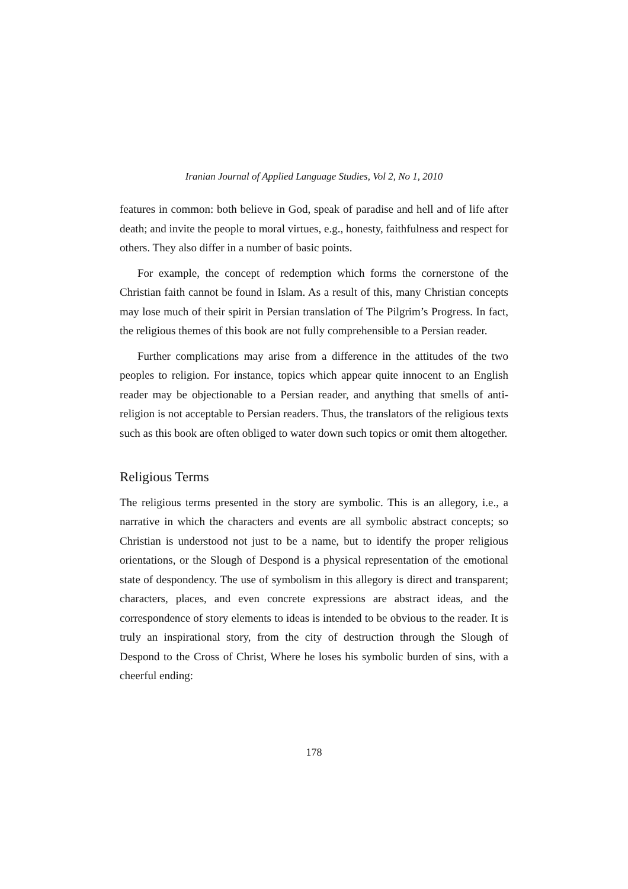Iranian Journal of Applied Language Studies, Vol 2, No 1, 2010
features in common: both believe in God, speak of paradise and hell and of life after death; and invite the people to moral virtues, e.g., honesty, faithfulness and respect for others. They also differ in a number of basic points.
For example, the concept of redemption which forms the cornerstone of the Christian faith cannot be found in Islam. As a result of this, many Christian concepts may lose much of their spirit in Persian translation of The Pilgrim’s Progress. In fact, the religious themes of this book are not fully comprehensible to a Persian reader.
Further complications may arise from a difference in the attitudes of the two peoples to religion. For instance, topics which appear quite innocent to an English reader may be objectionable to a Persian reader, and anything that smells of anti-religion is not acceptable to Persian readers. Thus, the translators of the religious texts such as this book are often obliged to water down such topics or omit them altogether.
Religious Terms
The religious terms presented in the story are symbolic. This is an allegory, i.e., a narrative in which the characters and events are all symbolic abstract concepts; so Christian is understood not just to be a name, but to identify the proper religious orientations, or the Slough of Despond is a physical representation of the emotional state of despondency. The use of symbolism in this allegory is direct and transparent; characters, places, and even concrete expressions are abstract ideas, and the correspondence of story elements to ideas is intended to be obvious to the reader. It is truly an inspirational story, from the city of destruction through the Slough of Despond to the Cross of Christ, Where he loses his symbolic burden of sins, with a cheerful ending:
178